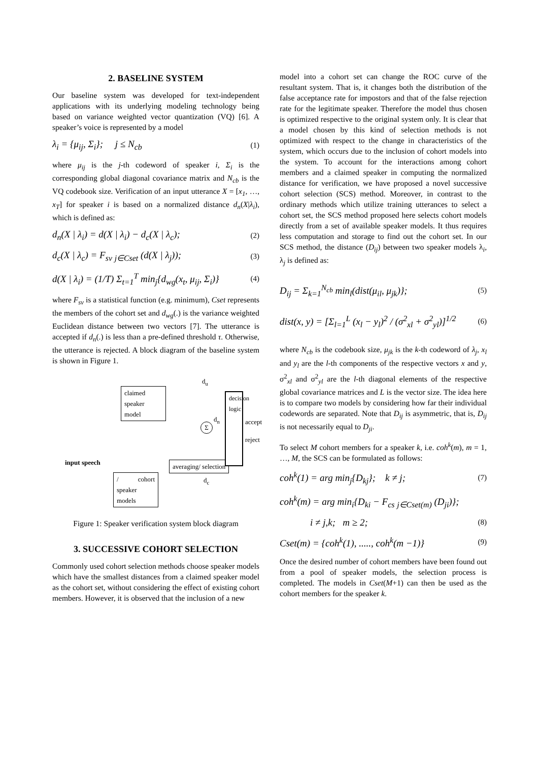2. BASELINE SYSTEM
Our baseline system was developed for text-independent applications with its underlying modeling technology being based on variance weighted vector quantization (VQ) [6]. A speaker’s voice is represented by a model
λ<sub>i</sub> = {μ<sub>ij</sub>, Σ<sub>i</sub>}; j ≤ N<sub>cb</sub> (1)
where μ<sub>ij</sub> is the j-th codeword of speaker i, Σ<sub>i</sub> is the corresponding global diagonal covariance matrix and N<sub>cb</sub> is the VQ codebook size. Verification of an input utterance X = [x<sub>1</sub>, …, x<sub>T</sub>] for speaker i is based on a normalized distance d<sub>n</sub>(X|λ<sub>i</sub>), which is defined as:
d<sub>n</sub>(X | λ<sub>i</sub>) = d(X | λ<sub>i</sub>) − d<sub>c</sub>(X | λ<sub>c</sub>); (2)
d<sub>c</sub>(X | λ<sub>c</sub>) = F<sub>sv</sub> <sub>j∈Cset</sub> (d(X | λ<sub>j</sub>)); (3)
d(X | λ<sub>i</sub>) = (1/T) Σ<sub>t=1</sub><sup>T</sup> min<sub>j</sub>{d<sub>wg</sub>(x<sub>t</sub>, μ<sub>ij</sub>, Σ<sub>i</sub>)} (4)
where F<sub>sv</sub> is a statistical function (e.g. minimum), Cset represents the members of the cohort set and d<sub>wg</sub>(.) is the variance weighted Euclidean distance between two vectors [7]. The utterance is accepted if d<sub>n</sub>(.) is less than a pre-defined threshold τ. Otherwise, the utterance is rejected. A block diagram of the baseline system is shown in Figure 1.
claimed speaker model
/ cohort speaker models
averaging/ selection
decision logic
Σ
d<sub>u</sub>
d<sub>n</sub>
d<sub>c</sub>
accept
reject
input speech
Figure 1: Speaker verification system block diagram
3. SUCCESSIVE COHORT SELECTION
Commonly used cohort selection methods choose speaker models which have the smallest distances from a claimed speaker model as the cohort set, without considering the effect of existing cohort members. However, it is observed that the inclusion of a new
model into a cohort set can change the ROC curve of the resultant system. That is, it changes both the distribution of the false acceptance rate for impostors and that of the false rejection rate for the legitimate speaker. Therefore the model thus chosen is optimized respective to the original system only. It is clear that a model chosen by this kind of selection methods is not optimized with respect to the change in characteristics of the system, which occurs due to the inclusion of cohort models into the system. To account for the interactions among cohort members and a claimed speaker in computing the normalized distance for verification, we have proposed a novel successive cohort selection (SCS) method. Moreover, in contrast to the ordinary methods which utilize training utterances to select a cohort set, the SCS method proposed here selects cohort models directly from a set of available speaker models. It thus requires less computation and storage to find out the cohort set. In our SCS method, the distance (D<sub>ij</sub>) between two speaker models λ<sub>i</sub>, λ<sub>j</sub> is defined as:
D<sub>ij</sub> = Σ<sub>k=1</sub><sup>N<sub>cb</sub></sup> min<sub>l</sub>(dist(μ<sub>il</sub>, μ<sub>jk</sub>)}; (5)
dist(x, y) = [Σ<sub>l=1</sub><sup>L</sup> (x<sub>l</sub> − y<sub>l</sub>)<sup>2</sup> / (σ<sup>2</sup><sub>xl</sub> + σ<sup>2</sup><sub>yl</sub>)]<sup>1/2</sup> (6)
where N<sub>cb</sub> is the codebook size, μ<sub>jk</sub> is the k-th codeword of λ<sub>j</sub>, x<sub>l</sub> and y<sub>l</sub> are the l-th components of the respective vectors x and y, σ<sup>2</sup><sub>xl</sub> and σ<sup>2</sup><sub>yl</sub> are the l-th diagonal elements of the respective global covariance matrices and L is the vector size. The idea here is to compare two models by considering how far their individual codewords are separated. Note that D<sub>ij</sub> is asymmetric, that is, D<sub>ij</sub> is not necessarily equal to D<sub>ji</sub>.
To select M cohort members for a speaker k, i.e. coh<sup>k</sup>(m), m = 1, …, M, the SCS can be formulated as follows:
coh<sup>k</sup>(1) = arg min<sub>j</sub>{D<sub>kj</sub>}; k ≠ j; (7)
coh<sup>k</sup>(m) = arg min<sub>i</sub>{D<sub>ki</sub> − F<sub>cs</sub> <sub>j∈Cset(m)</sub> (D<sub>ji</sub>)};
i ≠ j,k; m ≥ 2; (8)
Cset(m) = {coh<sup>k</sup>(1), ....., coh<sup>k</sup>(m −1)} (9)
Once the desired number of cohort members have been found out from a pool of speaker models, the selection process is completed. The models in Cset(M+1) can then be used as the cohort members for the speaker k.